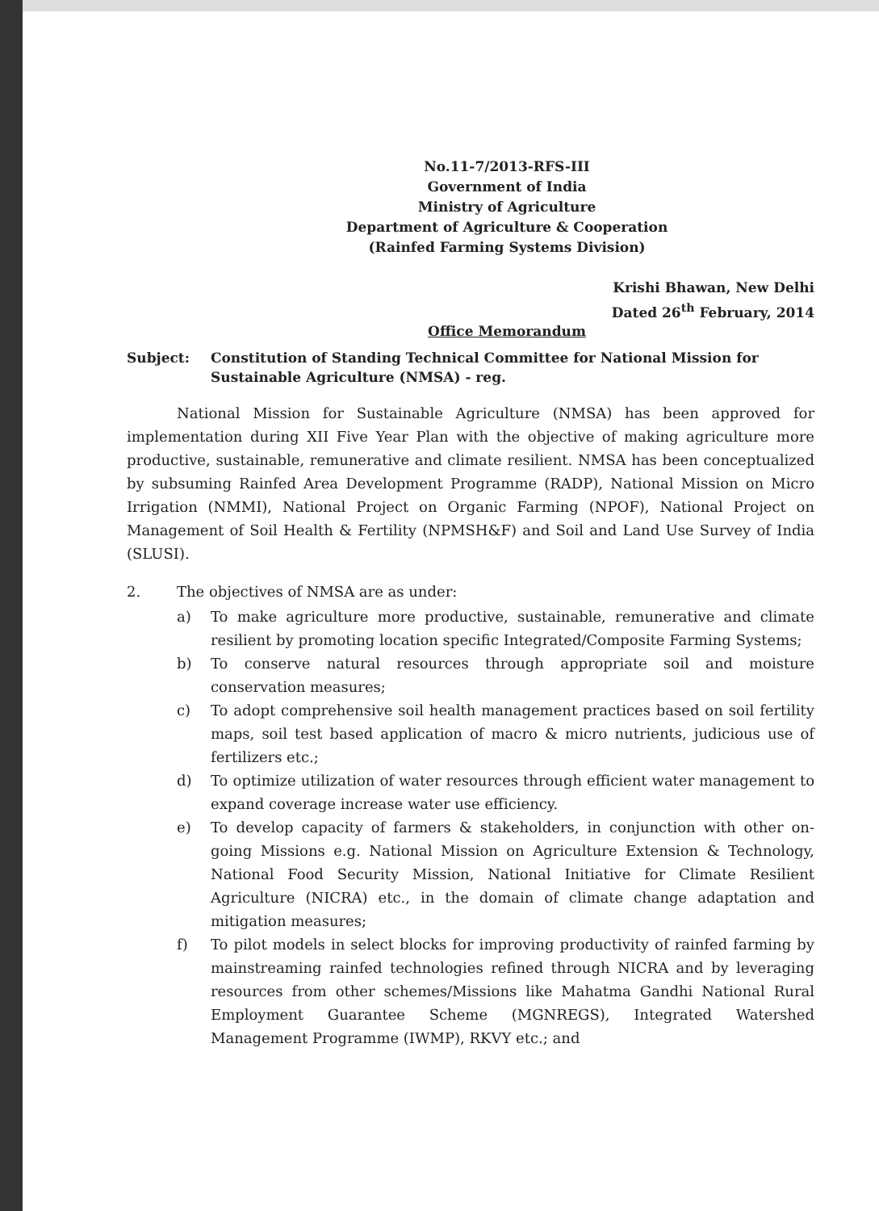No.11-7/2013-RFS-III
Government of India
Ministry of Agriculture
Department of Agriculture & Cooperation
(Rainfed Farming Systems Division)
Krishi Bhawan, New Delhi
Dated 26<sup>th</sup> February, 2014
Office Memorandum
Subject: Constitution of Standing Technical Committee for National Mission for Sustainable Agriculture (NMSA) - reg.
National Mission for Sustainable Agriculture (NMSA) has been approved for implementation during XII Five Year Plan with the objective of making agriculture more productive, sustainable, remunerative and climate resilient. NMSA has been conceptualized by subsuming Rainfed Area Development Programme (RADP), National Mission on Micro Irrigation (NMMI), National Project on Organic Farming (NPOF), National Project on Management of Soil Health & Fertility (NPMSH&F) and Soil and Land Use Survey of India (SLUSI).
2. The objectives of NMSA are as under:
a) To make agriculture more productive, sustainable, remunerative and climate resilient by promoting location specific Integrated/Composite Farming Systems;
b) To conserve natural resources through appropriate soil and moisture conservation measures;
c) To adopt comprehensive soil health management practices based on soil fertility maps, soil test based application of macro & micro nutrients, judicious use of fertilizers etc.;
d) To optimize utilization of water resources through efficient water management to expand coverage increase water use efficiency.
e) To develop capacity of farmers & stakeholders, in conjunction with other on-going Missions e.g. National Mission on Agriculture Extension & Technology, National Food Security Mission, National Initiative for Climate Resilient Agriculture (NICRA) etc., in the domain of climate change adaptation and mitigation measures;
f) To pilot models in select blocks for improving productivity of rainfed farming by mainstreaming rainfed technologies refined through NICRA and by leveraging resources from other schemes/Missions like Mahatma Gandhi National Rural Employment Guarantee Scheme (MGNREGS), Integrated Watershed Management Programme (IWMP), RKVY etc.; and